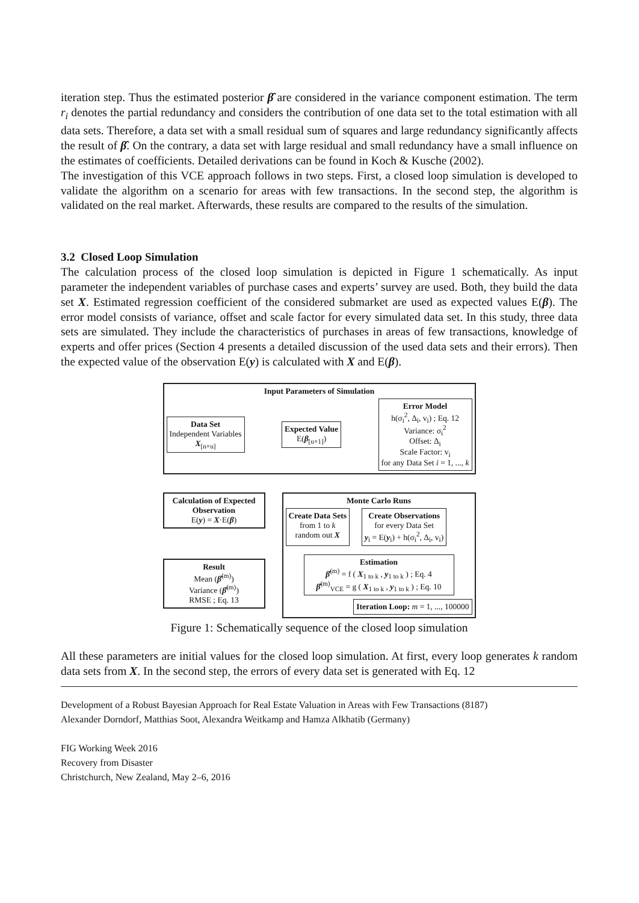iteration step. Thus the estimated posterior β̂ are considered in the variance component estimation. The term r<sub>i</sub> denotes the partial redundancy and considers the contribution of one data set to the total estimation with all data sets. Therefore, a data set with a small residual sum of squares and large redundancy significantly affects the result of β̂. On the contrary, a data set with large residual and small redundancy have a small influence on the estimates of coefficients. Detailed derivations can be found in Koch & Kusche (2002).
The investigation of this VCE approach follows in two steps. First, a closed loop simulation is developed to validate the algorithm on a scenario for areas with few transactions. In the second step, the algorithm is validated on the real market. Afterwards, these results are compared to the results of the simulation.
3.2 Closed Loop Simulation
The calculation process of the closed loop simulation is depicted in Figure 1 schematically. As input parameter the independent variables of purchase cases and experts’ survey are used. Both, they build the data set X. Estimated regression coefficient of the considered submarket are used as expected values E(β). The error model consists of variance, offset and scale factor for every simulated data set. In this study, three data sets are simulated. They include the characteristics of purchases in areas of few transactions, knowledge of experts and offer prices (Section 4 presents a detailed discussion of the used data sets and their errors). Then the expected value of the observation E(y) is calculated with X and E(β).
Input Parameters of Simulation
Data Set
Independent Variables
X<sub>[n×u]</sub>
Expected Value
E(β<sub>[u×1]</sub>)
Error Model
h(σ<sub>i</sub><sup>2</sup>, Δ<sub>i</sub>, v<sub>i</sub>) ; Eq. 12
Variance: σ<sub>i</sub><sup>2</sup>
Offset: Δ<sub>i</sub>
Scale Factor: v<sub>i</sub>
for any Data Set i = 1, ..., k
Calculation of Expected Observation
E(y) = X·E(β)
Result
Mean (β̂<sup>(m)</sup>)
Variance (β̂<sup>(m)</sup>)
RMSE ; Eq. 13
Monte Carlo Runs
Create Data Sets
from 1 to k
random out X
Create Observations
for every Data Set
y<sub>i</sub> = E(y<sub>i</sub>) + h(σ<sub>i</sub><sup>2</sup>, Δ<sub>i</sub>, v<sub>i</sub>)
Estimation
β̂<sup>(m)</sup> = f ( X<sub>1 to k</sub> , y<sub>1 to k</sub> ) ; Eq. 4
β̂<sup>(m)</sup><sub>VCE</sub> = g ( X<sub>1 to k</sub> , y<sub>1 to k</sub> ) ; Eq. 10
Iteration Loop: m = 1, ..., 100000
Figure 1: Schematically sequence of the closed loop simulation
All these parameters are initial values for the closed loop simulation. At first, every loop generates k random data sets from X. In the second step, the errors of every data set is generated with Eq. 12
Development of a Robust Bayesian Approach for Real Estate Valuation in Areas with Few Transactions (8187)
Alexander Dorndorf, Matthias Soot, Alexandra Weitkamp and Hamza Alkhatib (Germany)
FIG Working Week 2016
Recovery from Disaster
Christchurch, New Zealand, May 2–6, 2016